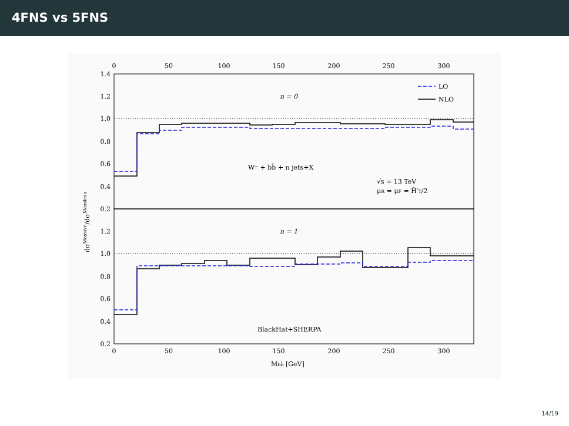4FNS vs 5FNS
1.4
1.2
1.0
0.8
0.6
0.4
0.2
1.2
1.0
0.8
0.6
0.4
0.2
0
50
100
150
200
250
300
0
50
100
150
200
250
300
n = 0
n = 1
LO
NLO
W⁻ + bb̄ + n jets+X
√s = 13 TeV
μR = μF = Ĥ′T/2
BlackHat+SHERPA
Mbb̄ [GeV]
dσMassive/dσMassless
14/19